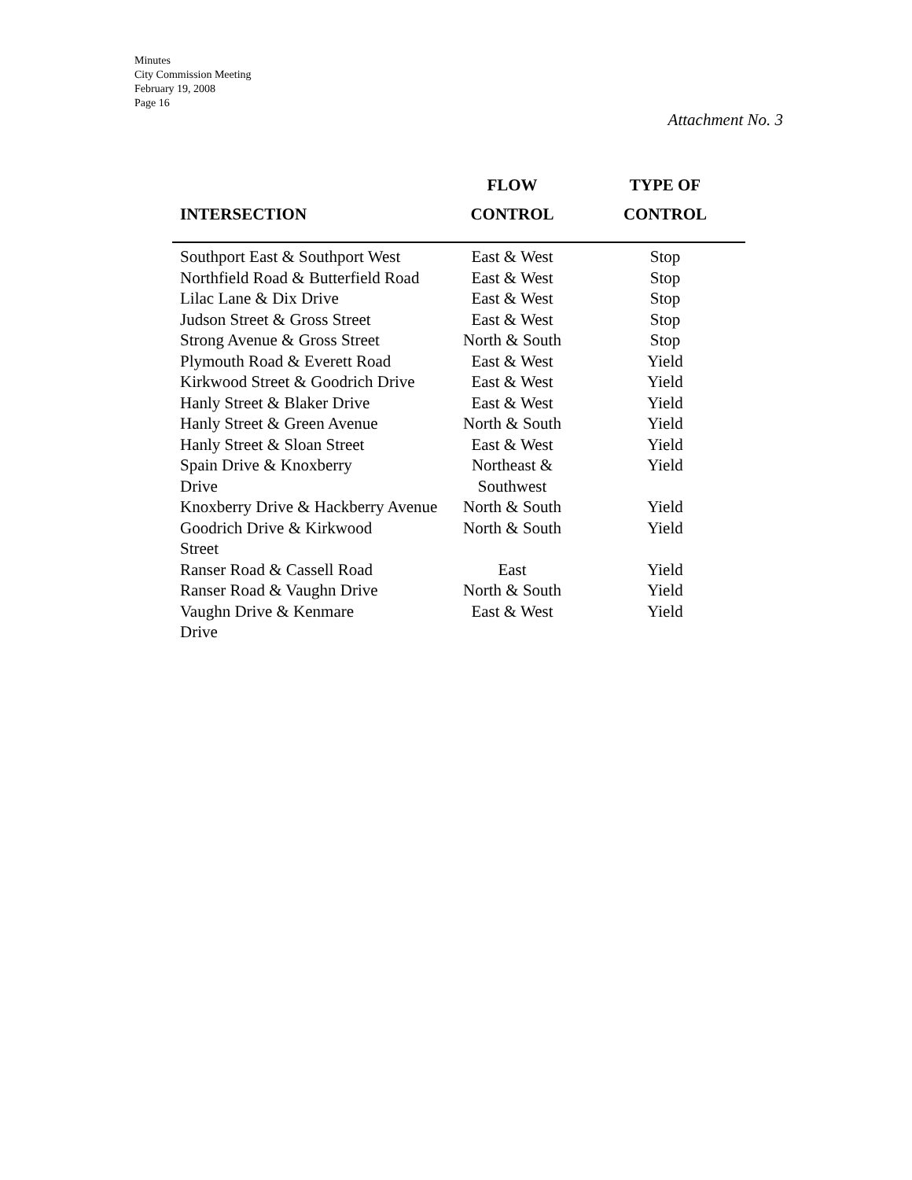Minutes
City Commission Meeting
February 19, 2008
Page 16
Attachment No. 3
| | FLOW | TYPE OF |
| --- | --- | --- |
| INTERSECTION | CONTROL | CONTROL |
| Southport East & Southport West | East & West | Stop |
| Northfield Road & Butterfield Road | East & West | Stop |
| Lilac Lane & Dix Drive | East & West | Stop |
| Judson Street & Gross Street | East & West | Stop |
| Strong Avenue & Gross Street | North & South | Stop |
| Plymouth Road & Everett Road | East & West | Yield |
| Kirkwood Street & Goodrich Drive | East & West | Yield |
| Hanly Street & Blaker Drive | East & West | Yield |
| Hanly Street & Green Avenue | North & South | Yield |
| Hanly Street & Sloan Street | East & West | Yield |
| Spain Drive & Knoxberry Drive | Northeast & Southwest | Yield |
| Knoxberry Drive & Hackberry Avenue | North & South | Yield |
| Goodrich Drive & Kirkwood Street | North & South | Yield |
| Ranser Road & Cassell Road | East | Yield |
| Ranser Road & Vaughn Drive | North & South | Yield |
| Vaughn Drive & Kenmare Drive | East & West | Yield |